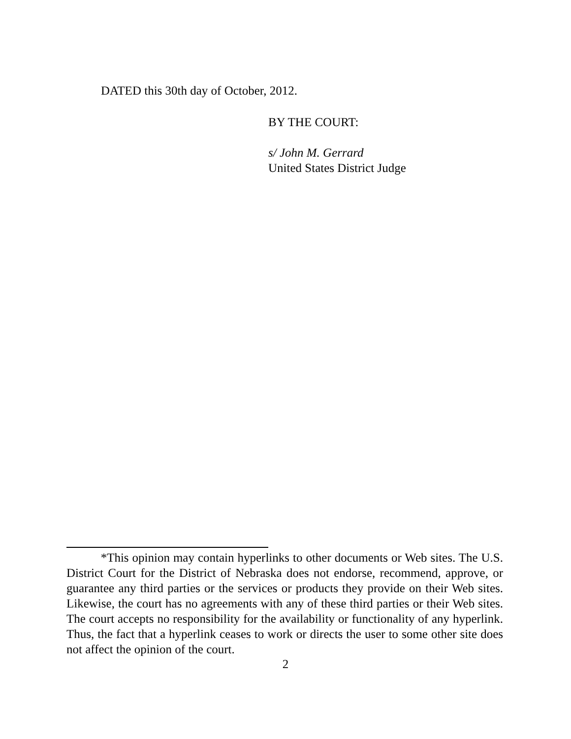DATED this 30th day of October, 2012.
BY THE COURT:
s/ John M. Gerrard
United States District Judge
*This opinion may contain hyperlinks to other documents or Web sites. The U.S. District Court for the District of Nebraska does not endorse, recommend, approve, or guarantee any third parties or the services or products they provide on their Web sites. Likewise, the court has no agreements with any of these third parties or their Web sites. The court accepts no responsibility for the availability or functionality of any hyperlink. Thus, the fact that a hyperlink ceases to work or directs the user to some other site does not affect the opinion of the court.
2